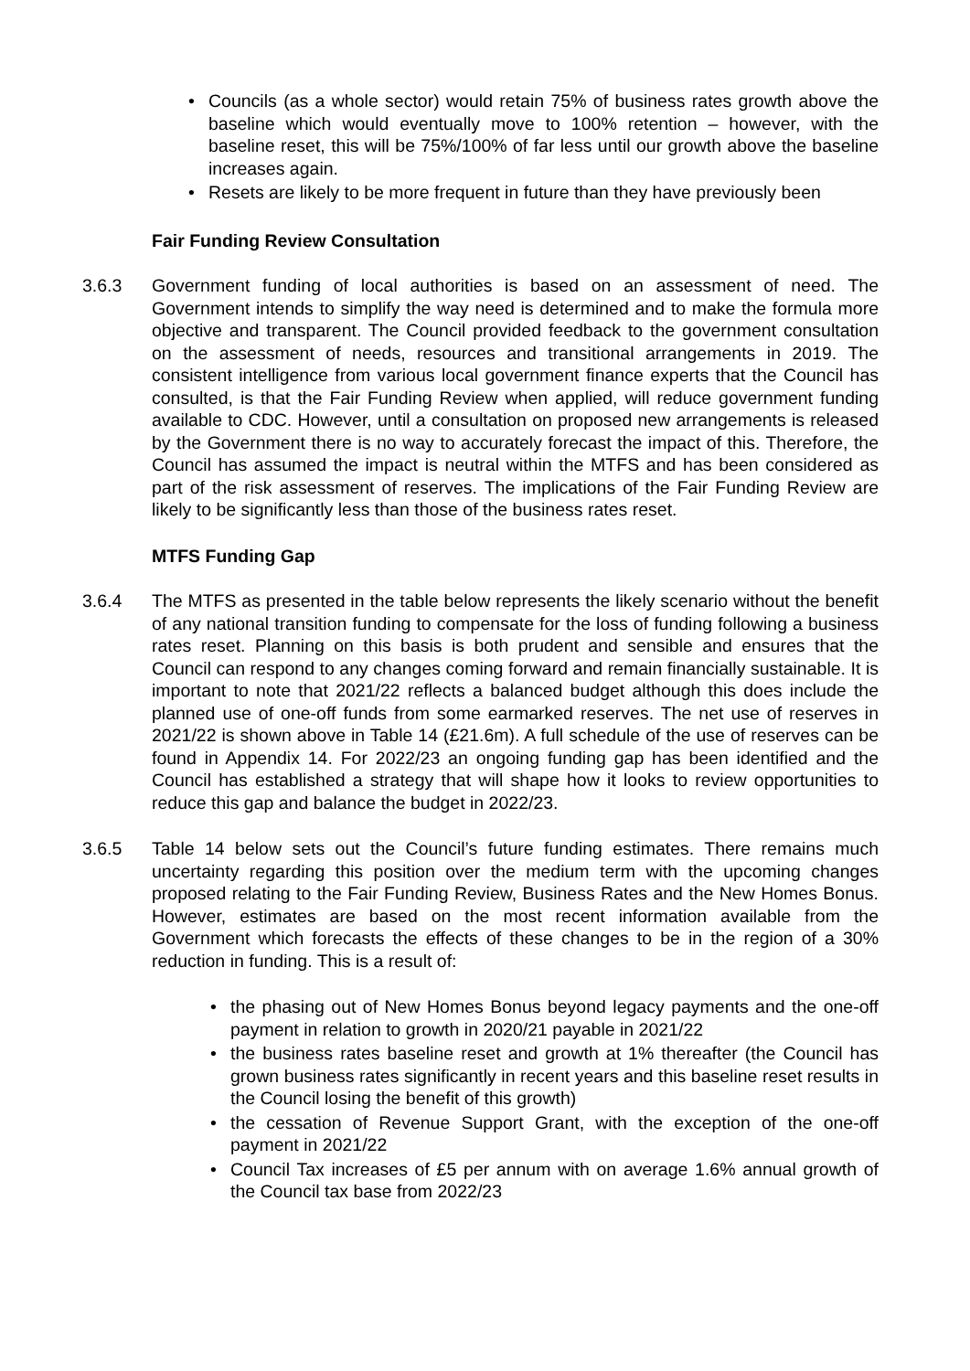• Councils (as a whole sector) would retain 75% of business rates growth above the baseline which would eventually move to 100% retention – however, with the baseline reset, this will be 75%/100% of far less until our growth above the baseline increases again.
• Resets are likely to be more frequent in future than they have previously been
Fair Funding Review Consultation
3.6.3 Government funding of local authorities is based on an assessment of need. The Government intends to simplify the way need is determined and to make the formula more objective and transparent. The Council provided feedback to the government consultation on the assessment of needs, resources and transitional arrangements in 2019. The consistent intelligence from various local government finance experts that the Council has consulted, is that the Fair Funding Review when applied, will reduce government funding available to CDC. However, until a consultation on proposed new arrangements is released by the Government there is no way to accurately forecast the impact of this. Therefore, the Council has assumed the impact is neutral within the MTFS and has been considered as part of the risk assessment of reserves. The implications of the Fair Funding Review are likely to be significantly less than those of the business rates reset.
MTFS Funding Gap
3.6.4 The MTFS as presented in the table below represents the likely scenario without the benefit of any national transition funding to compensate for the loss of funding following a business rates reset. Planning on this basis is both prudent and sensible and ensures that the Council can respond to any changes coming forward and remain financially sustainable. It is important to note that 2021/22 reflects a balanced budget although this does include the planned use of one-off funds from some earmarked reserves. The net use of reserves in 2021/22 is shown above in Table 14 (£21.6m). A full schedule of the use of reserves can be found in Appendix 14. For 2022/23 an ongoing funding gap has been identified and the Council has established a strategy that will shape how it looks to review opportunities to reduce this gap and balance the budget in 2022/23.
3.6.5 Table 14 below sets out the Council’s future funding estimates. There remains much uncertainty regarding this position over the medium term with the upcoming changes proposed relating to the Fair Funding Review, Business Rates and the New Homes Bonus. However, estimates are based on the most recent information available from the Government which forecasts the effects of these changes to be in the region of a 30% reduction in funding. This is a result of:
• the phasing out of New Homes Bonus beyond legacy payments and the one-off payment in relation to growth in 2020/21 payable in 2021/22
• the business rates baseline reset and growth at 1% thereafter (the Council has grown business rates significantly in recent years and this baseline reset results in the Council losing the benefit of this growth)
• the cessation of Revenue Support Grant, with the exception of the one-off payment in 2021/22
• Council Tax increases of £5 per annum with on average 1.6% annual growth of the Council tax base from 2022/23